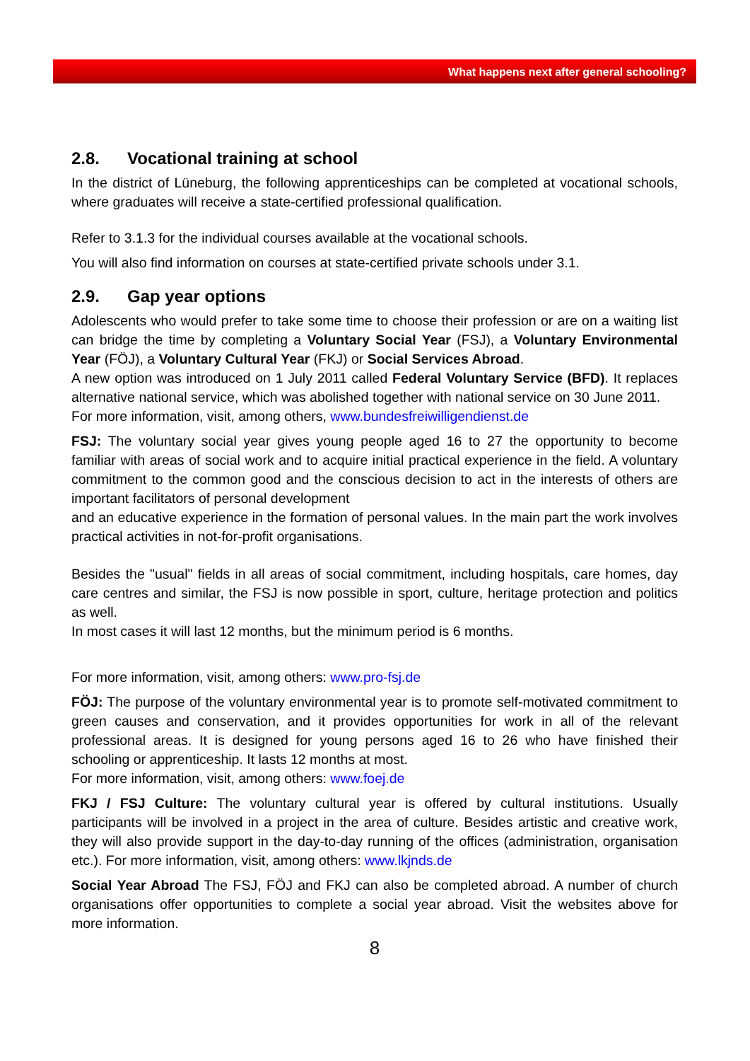What happens next after general schooling?
2.8. Vocational training at school
In the district of Lüneburg, the following apprenticeships can be completed at vocational schools, where graduates will receive a state-certified professional qualification.
Refer to 3.1.3 for the individual courses available at the vocational schools.
You will also find information on courses at state-certified private schools under 3.1.
2.9. Gap year options
Adolescents who would prefer to take some time to choose their profession or are on a waiting list can bridge the time by completing a Voluntary Social Year (FSJ), a Voluntary Environmental Year (FÖJ), a Voluntary Cultural Year (FKJ) or Social Services Abroad.
A new option was introduced on 1 July 2011 called Federal Voluntary Service (BFD). It replaces alternative national service, which was abolished together with national service on 30 June 2011.
For more information, visit, among others, www.bundesfreiwilligendienst.de
FSJ: The voluntary social year gives young people aged 16 to 27 the opportunity to become familiar with areas of social work and to acquire initial practical experience in the field. A voluntary commitment to the common good and the conscious decision to act in the interests of others are important facilitators of personal development
and an educative experience in the formation of personal values. In the main part the work involves practical activities in not-for-profit organisations.
Besides the "usual" fields in all areas of social commitment, including hospitals, care homes, day care centres and similar, the FSJ is now possible in sport, culture, heritage protection and politics as well.
In most cases it will last 12 months, but the minimum period is 6 months.
For more information, visit, among others: www.pro-fsj.de
FÖJ: The purpose of the voluntary environmental year is to promote self-motivated commitment to green causes and conservation, and it provides opportunities for work in all of the relevant professional areas. It is designed for young persons aged 16 to 26 who have finished their schooling or apprenticeship. It lasts 12 months at most.
For more information, visit, among others: www.foej.de
FKJ / FSJ Culture: The voluntary cultural year is offered by cultural institutions. Usually participants will be involved in a project in the area of culture. Besides artistic and creative work, they will also provide support in the day-to-day running of the offices (administration, organisation etc.). For more information, visit, among others: www.lkjnds.de
Social Year Abroad The FSJ, FÖJ and FKJ can also be completed abroad. A number of church organisations offer opportunities to complete a social year abroad. Visit the websites above for more information.
8